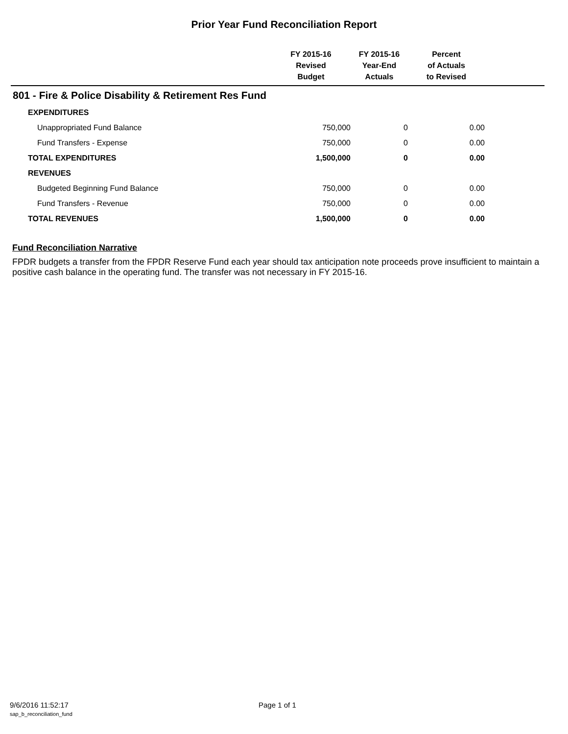Prior Year Fund Reconciliation Report
| | FY 2015-16 Revised Budget | FY 2015-16 Year-End Actuals | Percent of Actuals to Revised | |
| --- | --- | --- | --- | --- |
| 801 - Fire & Police Disability & Retirement Res Fund | | | | |
| EXPENDITURES | | | | |
| Unappropriated Fund Balance | 750,000 | 0 | 0.00 | |
| Fund Transfers - Expense | 750,000 | 0 | 0.00 | |
| TOTAL EXPENDITURES | 1,500,000 | 0 | 0.00 | |
| REVENUES | | | | |
| Budgeted Beginning Fund Balance | 750,000 | 0 | 0.00 | |
| Fund Transfers - Revenue | 750,000 | 0 | 0.00 | |
| TOTAL REVENUES | 1,500,000 | 0 | 0.00 | |
Fund Reconciliation Narrative
FPDR budgets a transfer from the FPDR Reserve Fund each year should tax anticipation note proceeds prove insufficient to maintain a positive cash balance in the operating fund. The transfer was not necessary in FY 2015-16.
9/6/2016 11:52:17 Page 1 of 1
sap_b_reconciliation_fund